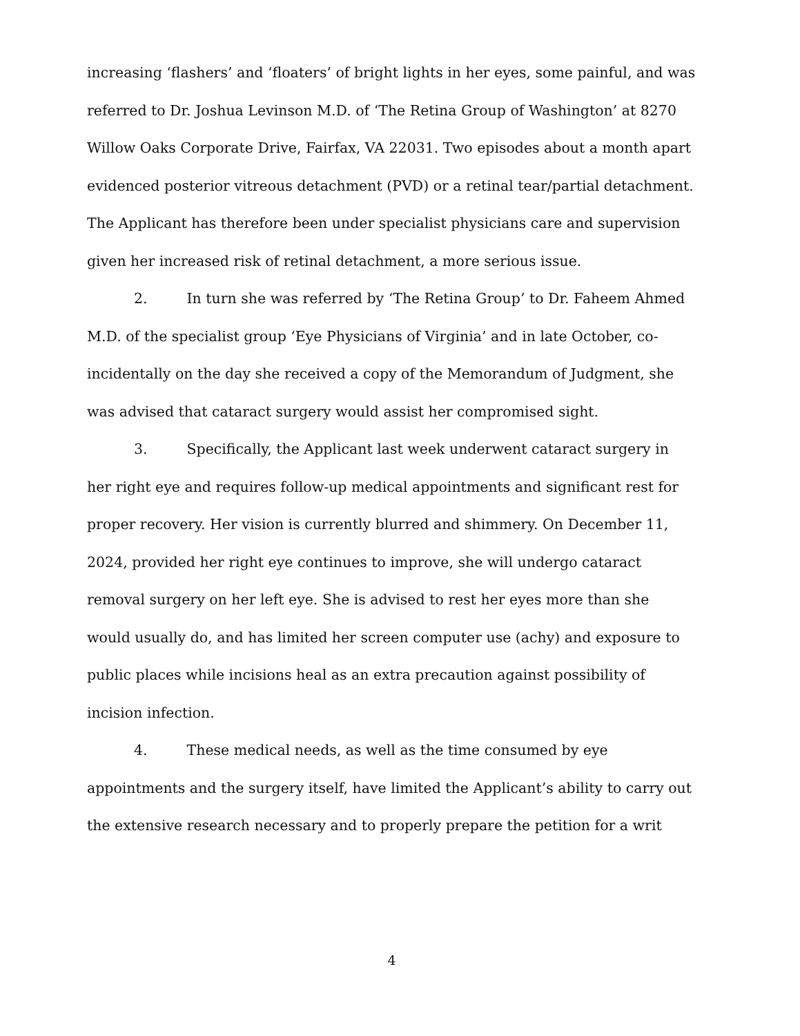increasing ‘flashers’ and ‘floaters’ of bright lights in her eyes, some painful, and was referred to Dr. Joshua Levinson M.D. of ‘The Retina Group of Washington’ at 8270 Willow Oaks Corporate Drive, Fairfax, VA 22031. Two episodes about a month apart evidenced posterior vitreous detachment (PVD) or a retinal tear/partial detachment. The Applicant has therefore been under specialist physicians care and supervision given her increased risk of retinal detachment, a more serious issue.
2. In turn she was referred by ‘The Retina Group’ to Dr. Faheem Ahmed M.D. of the specialist group ‘Eye Physicians of Virginia’ and in late October, co-incidentally on the day she received a copy of the Memorandum of Judgment, she was advised that cataract surgery would assist her compromised sight.
3. Specifically, the Applicant last week underwent cataract surgery in her right eye and requires follow-up medical appointments and significant rest for proper recovery. Her vision is currently blurred and shimmery. On December 11, 2024, provided her right eye continues to improve, she will undergo cataract removal surgery on her left eye. She is advised to rest her eyes more than she would usually do, and has limited her screen computer use (achy) and exposure to public places while incisions heal as an extra precaution against possibility of incision infection.
4. These medical needs, as well as the time consumed by eye appointments and the surgery itself, have limited the Applicant’s ability to carry out the extensive research necessary and to properly prepare the petition for a writ
4